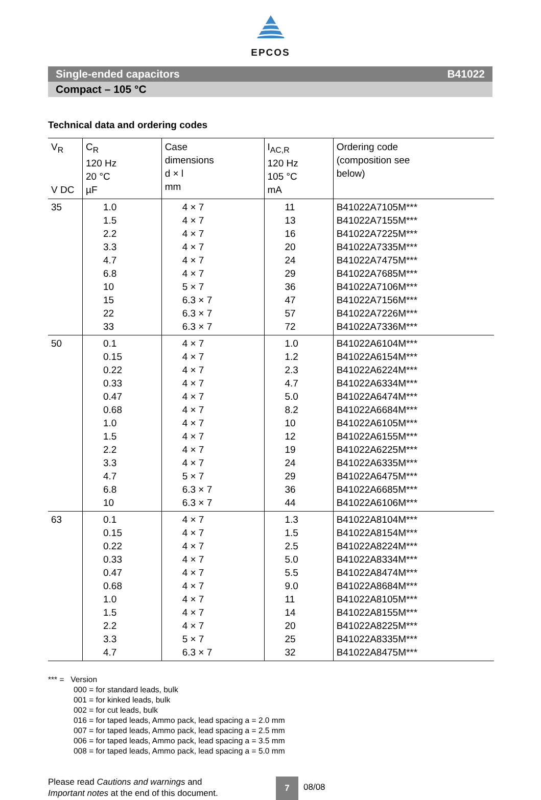EPCOS
Single-ended capacitors B41022
Compact – 105 °C
Technical data and ordering codes
| V<sub>R</sub> V DC | C<sub>R</sub> 120 Hz 20 °C µF | Case dimensions d × l mm | I<sub>AC,R</sub> 120 Hz 105 °C mA | Ordering code (composition see below) |
| --- | --- | --- | --- | --- |
| 35 | 1.0 1.5 2.2 3.3 4.7 6.8 10 15 22 33 | 4 × 7 4 × 7 4 × 7 4 × 7 4 × 7 4 × 7 5 × 7 6.3 × 7 6.3 × 7 6.3 × 7 | 11 13 16 20 24 29 36 47 57 72 | B41022A7105M*** B41022A7155M*** B41022A7225M*** B41022A7335M*** B41022A7475M*** B41022A7685M*** B41022A7106M*** B41022A7156M*** B41022A7226M*** B41022A7336M*** |
| 50 | 0.1 0.15 0.22 0.33 0.47 0.68 1.0 1.5 2.2 3.3 4.7 6.8 10 | 4 × 7 4 × 7 4 × 7 4 × 7 4 × 7 4 × 7 4 × 7 4 × 7 4 × 7 4 × 7 5 × 7 6.3 × 7 6.3 × 7 | 1.0 1.2 2.3 4.7 5.0 8.2 10 12 19 24 29 36 44 | B41022A6104M*** B41022A6154M*** B41022A6224M*** B41022A6334M*** B41022A6474M*** B41022A6684M*** B41022A6105M*** B41022A6155M*** B41022A6225M*** B41022A6335M*** B41022A6475M*** B41022A6685M*** B41022A6106M*** |
| 63 | 0.1 0.15 0.22 0.33 0.47 0.68 1.0 1.5 2.2 3.3 4.7 | 4 × 7 4 × 7 4 × 7 4 × 7 4 × 7 4 × 7 4 × 7 4 × 7 4 × 7 5 × 7 6.3 × 7 | 1.3 1.5 2.5 5.0 5.5 9.0 11 14 20 25 32 | B41022A8104M*** B41022A8154M*** B41022A8224M*** B41022A8334M*** B41022A8474M*** B41022A8684M*** B41022A8105M*** B41022A8155M*** B41022A8225M*** B41022A8335M*** B41022A8475M*** |
*** = Version
000 = for standard leads, bulk
001 = for kinked leads, bulk
002 = for cut leads, bulk
016 = for taped leads, Ammo pack, lead spacing a = 2.0 mm
007 = for taped leads, Ammo pack, lead spacing a = 2.5 mm
006 = for taped leads, Ammo pack, lead spacing a = 3.5 mm
008 = for taped leads, Ammo pack, lead spacing a = 5.0 mm
Please read Cautions and warnings and
Important notes at the end of this document.
7 08/08